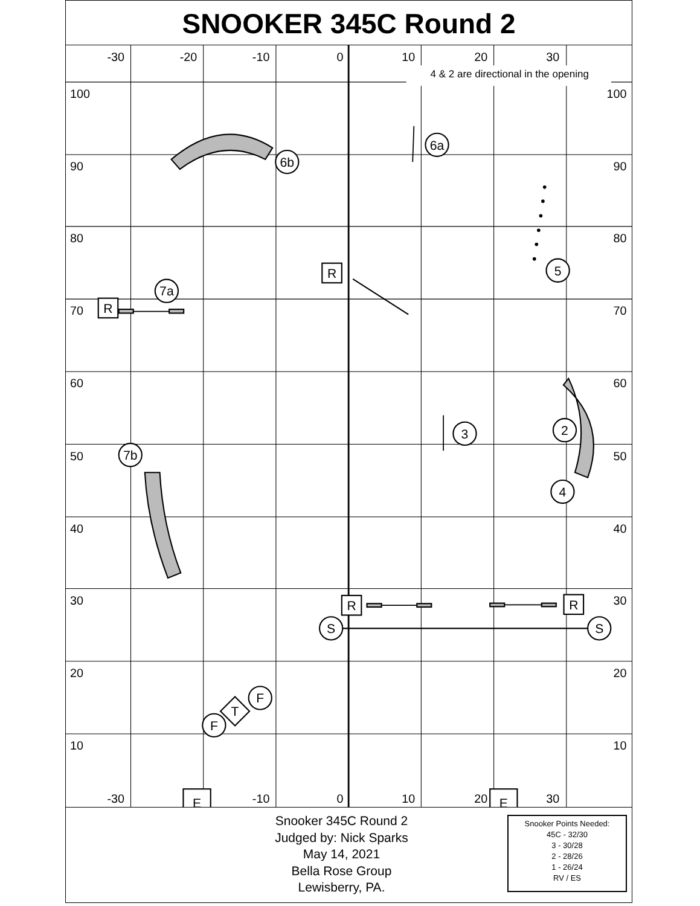SNOOKER 345C Round 2
-30
-20
-10
0
10
20
30
4 & 2 are directional in the opening
100
90
80
70
60
50
40
30
20
10
100
90
80
70
60
50
40
30
20
10
-30
-10
0
10
20
30
6a
6b
5
7a
3
2
4
7b
S
S
F
F
T
R
R
R
R
E
E
Snooker 345C Round 2
Judged by: Nick Sparks
May 14, 2021
Bella Rose Group
Lewisberry, PA.
Snooker Points Needed:
45C - 32/30
3 - 30/28
2 - 28/26
1 - 26/24
RV / ES